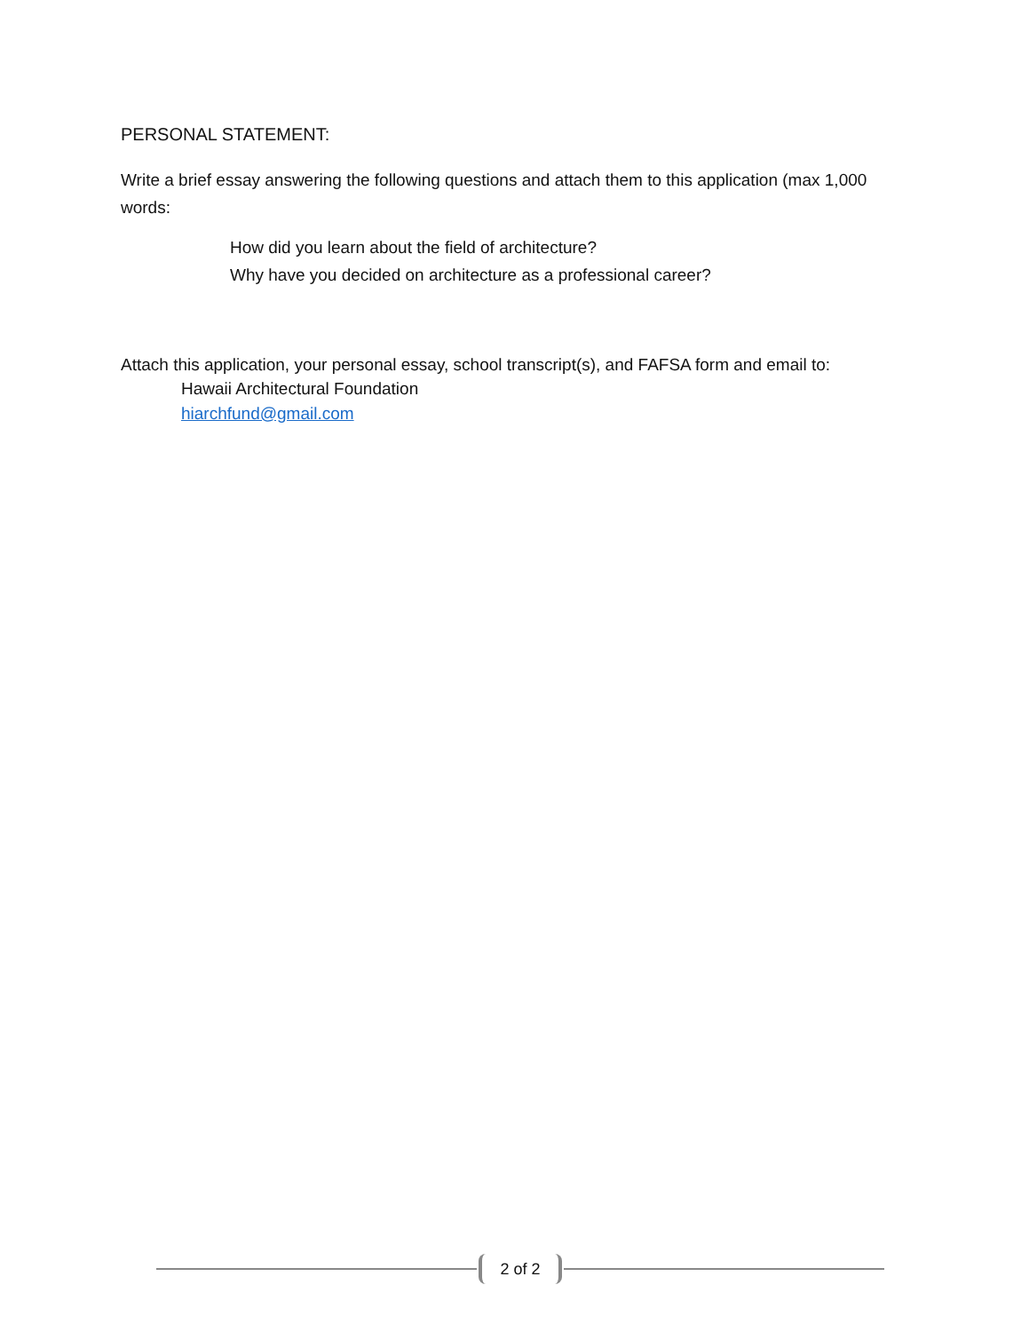PERSONAL STATEMENT:
Write a brief essay answering the following questions and attach them to this application (max 1,000 words:
How did you learn about the field of architecture?
Why have you decided on architecture as a professional career?
Attach this application, your personal essay, school transcript(s), and FAFSA form and email to:
Hawaii Architectural Foundation
hiarchfund@gmail.com
2 of 2